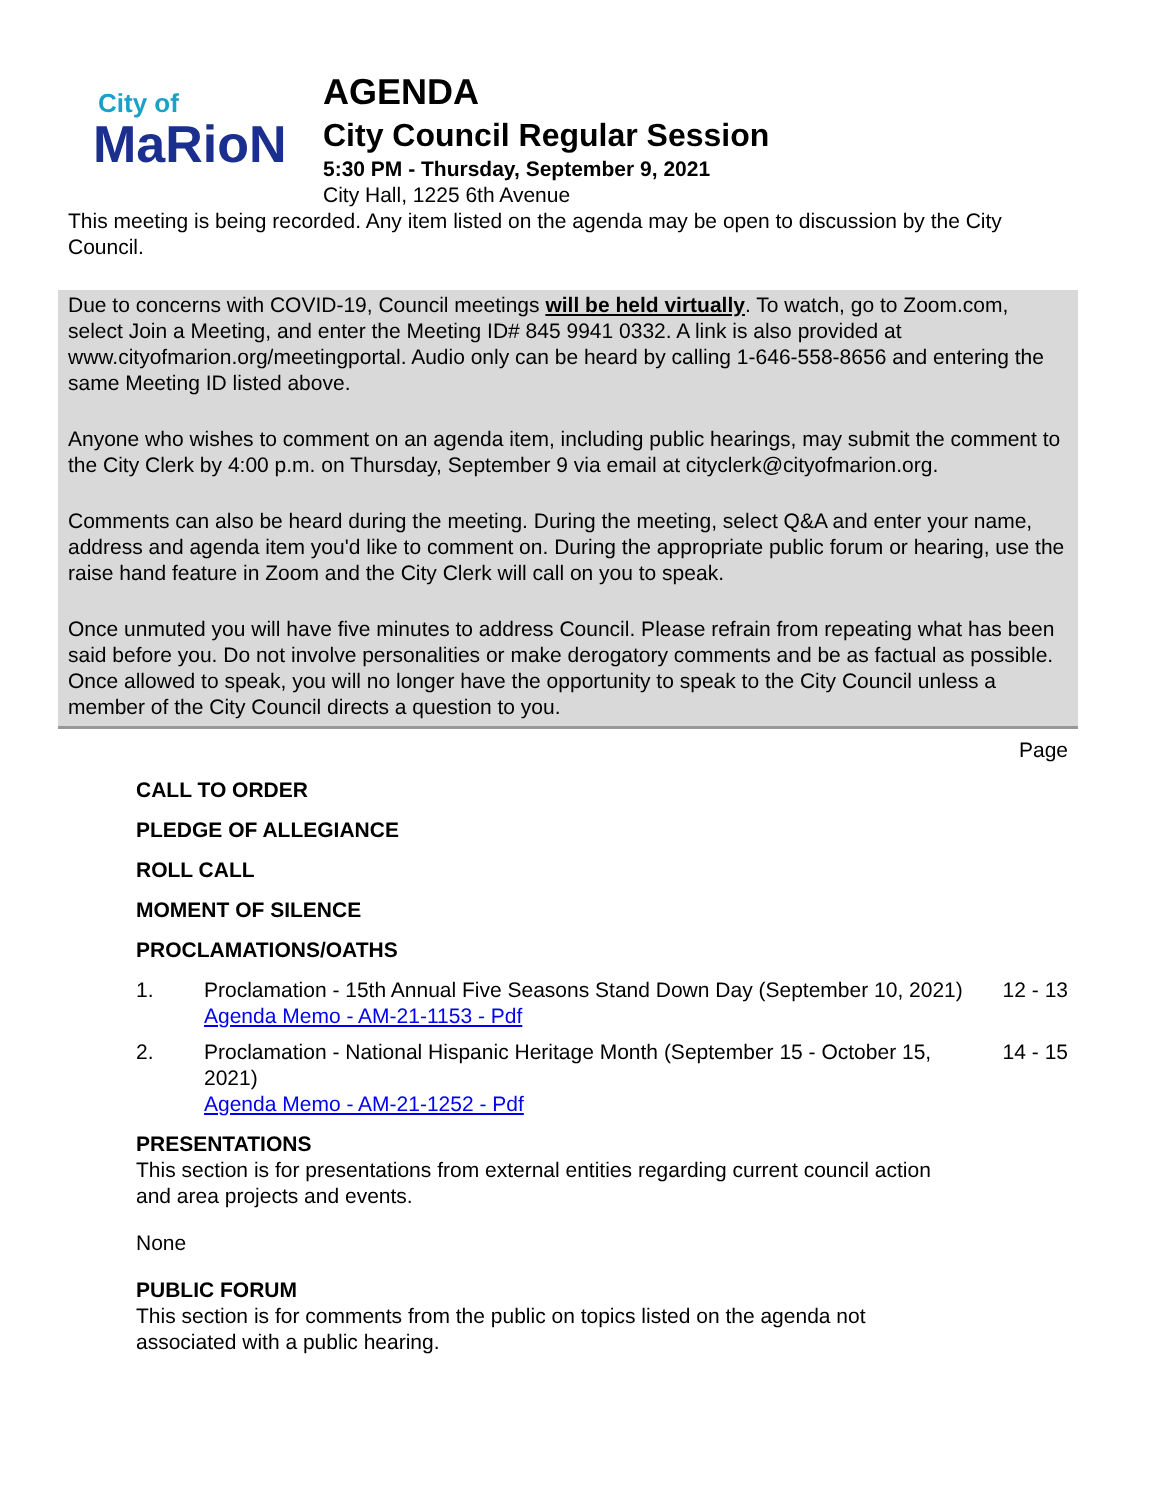City of
MaRioN
AGENDA
City Council Regular Session
5:30 PM - Thursday, September 9, 2021
City Hall, 1225 6th Avenue
This meeting is being recorded. Any item listed on the agenda may be open to discussion by the City Council.
Due to concerns with COVID-19, Council meetings will be held virtually. To watch, go to Zoom.com, select Join a Meeting, and enter the Meeting ID# 845 9941 0332. A link is also provided at www.cityofmarion.org/meetingportal. Audio only can be heard by calling 1-646-558-8656 and entering the same Meeting ID listed above.
Anyone who wishes to comment on an agenda item, including public hearings, may submit the comment to the City Clerk by 4:00 p.m. on Thursday, September 9 via email at cityclerk@cityofmarion.org.
Comments can also be heard during the meeting. During the meeting, select Q&A and enter your name, address and agenda item you'd like to comment on. During the appropriate public forum or hearing, use the raise hand feature in Zoom and the City Clerk will call on you to speak.
Once unmuted you will have five minutes to address Council. Please refrain from repeating what has been said before you. Do not involve personalities or make derogatory comments and be as factual as possible. Once allowed to speak, you will no longer have the opportunity to speak to the City Council unless a member of the City Council directs a question to you.
Page
CALL TO ORDER
PLEDGE OF ALLEGIANCE
ROLL CALL
MOMENT OF SILENCE
PROCLAMATIONS/OATHS
1. Proclamation - 15th Annual Five Seasons Stand Down Day (September 10, 2021)
Agenda Memo - AM-21-1153 - Pdf
12 - 13
2. Proclamation - National Hispanic Heritage Month (September 15 - October 15, 2021)
Agenda Memo - AM-21-1252 - Pdf
14 - 15
PRESENTATIONS
This section is for presentations from external entities regarding current council action and area projects and events.
None
PUBLIC FORUM
This section is for comments from the public on topics listed on the agenda not associated with a public hearing.